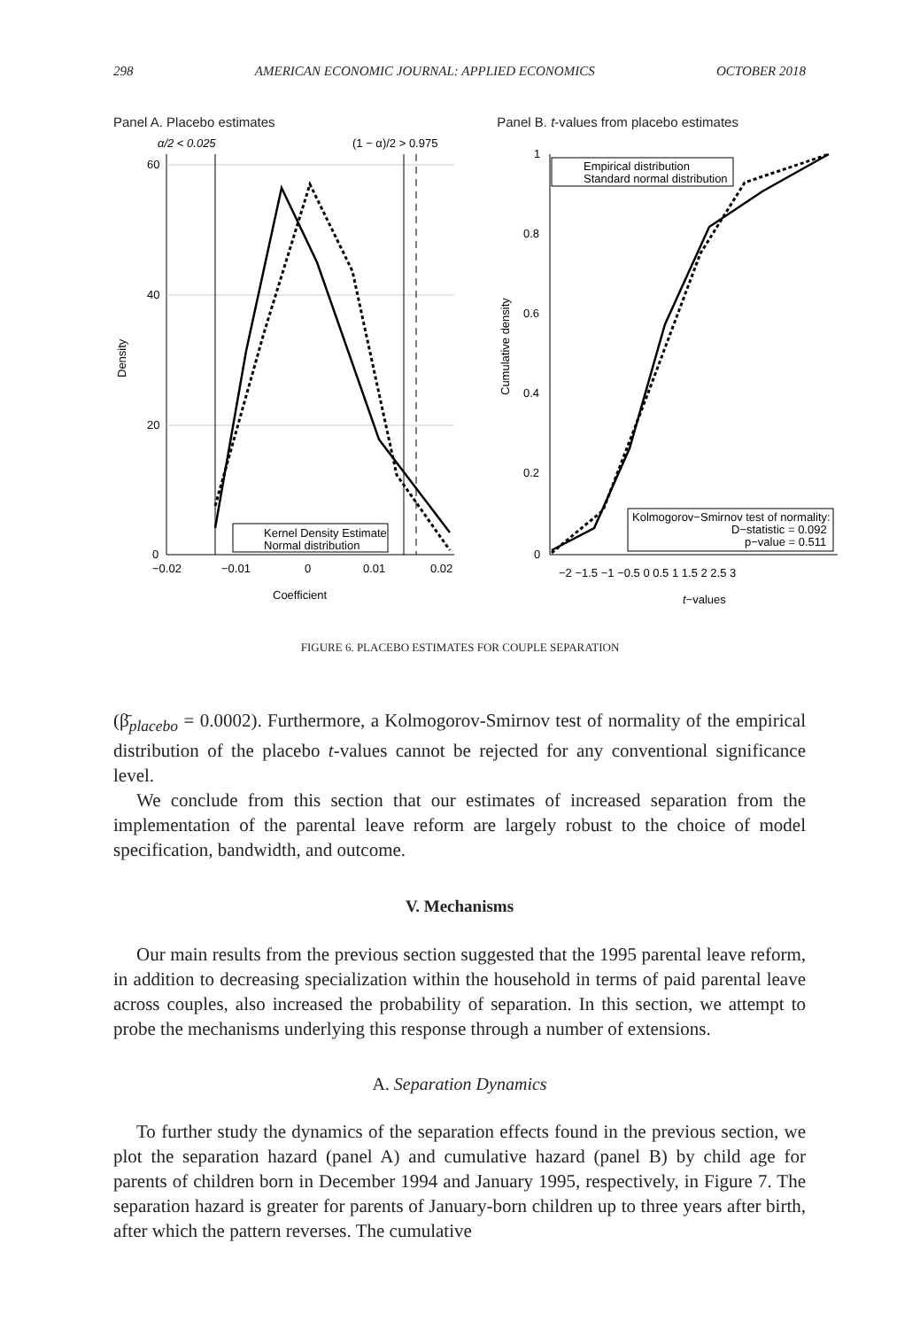298 AMERICAN ECONOMIC JOURNAL: APPLIED ECONOMICS OCTOBER 2018
Panel A. Placebo estimates
α/2 < 0.025
(1 − α)/2 > 0.975
60
40
20
0
−0.02
−0.01
0
0.01
0.02
Coefficient
Density
Kernel Density Estimate
Normal distribution
Panel B. t-values from placebo estimates
1
0.8
0.6
0.4
0.2
0
−2 −1.5 −1 −0.5 0 0.5 1 1.5 2 2.5 3
t−values
Cumulative density
Empirical distribution
Standard normal distribution
Kolmogorov−Smirnov test of normality:
D−statistic = 0.092
p−value = 0.511
FIGURE 6. PLACEBO ESTIMATES FOR COUPLE SEPARATION
(β̄<sub>placebo</sub> = 0.0002). Furthermore, a Kolmogorov-Smirnov test of normality of the empirical distribution of the placebo t-values cannot be rejected for any conventional significance level.
We conclude from this section that our estimates of increased separation from the implementation of the parental leave reform are largely robust to the choice of model specification, bandwidth, and outcome.
V. Mechanisms
Our main results from the previous section suggested that the 1995 parental leave reform, in addition to decreasing specialization within the household in terms of paid parental leave across couples, also increased the probability of separation. In this section, we attempt to probe the mechanisms underlying this response through a number of extensions.
A. Separation Dynamics
To further study the dynamics of the separation effects found in the previous section, we plot the separation hazard (panel A) and cumulative hazard (panel B) by child age for parents of children born in December 1994 and January 1995, respectively, in Figure 7. The separation hazard is greater for parents of January-born children up to three years after birth, after which the pattern reverses. The cumulative